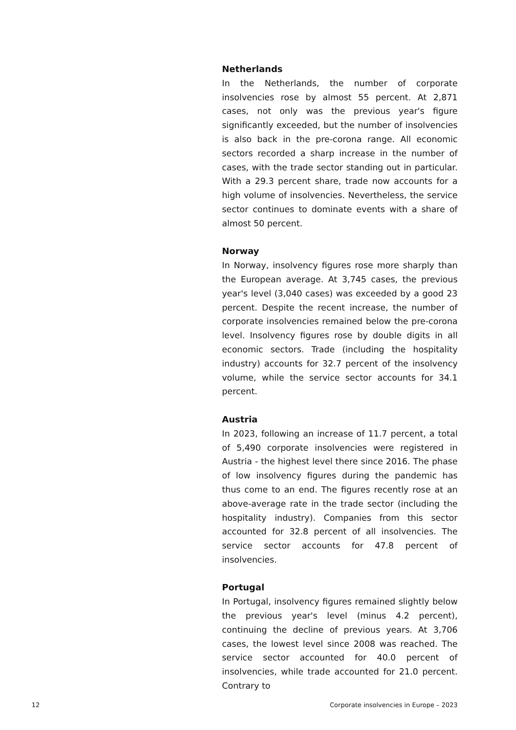Netherlands
In the Netherlands, the number of corporate insolvencies rose by almost 55 percent. At 2,871 cases, not only was the previous year's figure significantly exceeded, but the number of insolvencies is also back in the pre-corona range. All economic sectors recorded a sharp increase in the number of cases, with the trade sector standing out in particular. With a 29.3 percent share, trade now accounts for a high volume of insolvencies. Nevertheless, the service sector continues to dominate events with a share of almost 50 percent.
Norway
In Norway, insolvency figures rose more sharply than the European average. At 3,745 cases, the previous year's level (3,040 cases) was exceeded by a good 23 percent. Despite the recent increase, the number of corporate insolvencies remained below the pre-corona level. Insolvency figures rose by double digits in all economic sectors. Trade (including the hospitality industry) accounts for 32.7 percent of the insolvency volume, while the service sector accounts for 34.1 percent.
Austria
In 2023, following an increase of 11.7 percent, a total of 5,490 corporate insolvencies were registered in Austria - the highest level there since 2016. The phase of low insolvency figures during the pandemic has thus come to an end. The figures recently rose at an above-average rate in the trade sector (including the hospitality industry). Companies from this sector accounted for 32.8 percent of all insolvencies. The service sector accounts for 47.8 percent of insolvencies.
Portugal
In Portugal, insolvency figures remained slightly below the previous year's level (minus 4.2 percent), continuing the decline of previous years. At 3,706 cases, the lowest level since 2008 was reached. The service sector accounted for 40.0 percent of insolvencies, while trade accounted for 21.0 percent. Contrary to
12 Corporate insolvencies in Europe – 2023